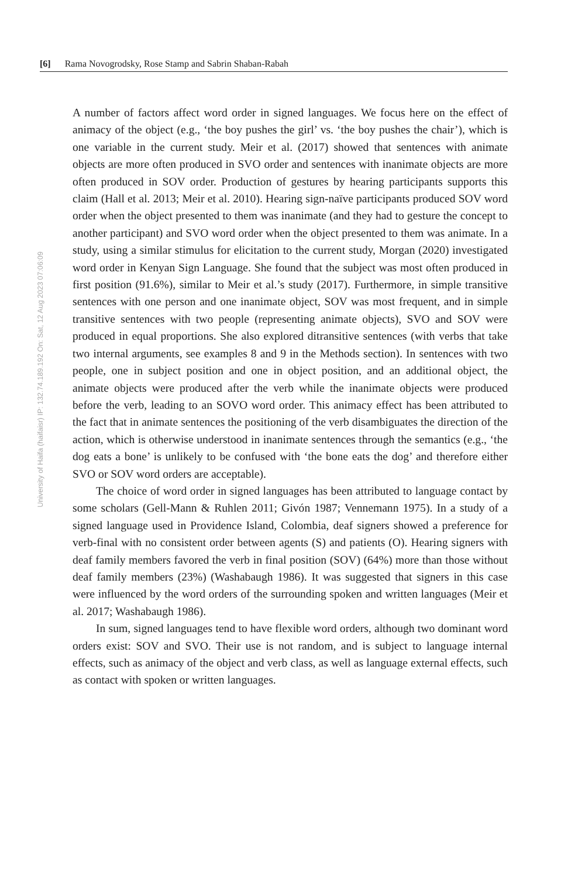[6] Rama Novogrodsky, Rose Stamp and Sabrin Shaban-Rabah
University of Haifa (haifaisr) IP: 132.74.189.192 On: Sat, 12 Aug 2023 07:06:09
A number of factors affect word order in signed languages. We focus here on the effect of animacy of the object (e.g., ‘the boy pushes the girl’ vs. ‘the boy pushes the chair’), which is one variable in the current study. Meir et al. (2017) showed that sentences with animate objects are more often produced in SVO order and sentences with inanimate objects are more often produced in SOV order. Production of gestures by hearing participants supports this claim (Hall et al. 2013; Meir et al. 2010). Hearing sign-naïve participants produced SOV word order when the object presented to them was inanimate (and they had to gesture the concept to another participant) and SVO word order when the object presented to them was animate. In a study, using a similar stimulus for elicitation to the current study, Morgan (2020) investigated word order in Kenyan Sign Language. She found that the subject was most often produced in first position (91.6%), similar to Meir et al.’s study (2017). Furthermore, in simple transitive sentences with one person and one inanimate object, SOV was most frequent, and in simple transitive sentences with two people (representing animate objects), SVO and SOV were produced in equal proportions. She also explored ditransitive sentences (with verbs that take two internal arguments, see examples 8 and 9 in the Methods section). In sentences with two people, one in subject position and one in object position, and an additional object, the animate objects were produced after the verb while the inanimate objects were produced before the verb, leading to an SOVO word order. This animacy effect has been attributed to the fact that in animate sentences the positioning of the verb disambiguates the direction of the action, which is otherwise understood in inanimate sentences through the semantics (e.g., ‘the dog eats a bone’ is unlikely to be confused with ‘the bone eats the dog’ and therefore either SVO or SOV word orders are acceptable).
The choice of word order in signed languages has been attributed to language contact by some scholars (Gell-Mann & Ruhlen 2011; Givón 1987; Vennemann 1975). In a study of a signed language used in Providence Island, Colombia, deaf signers showed a preference for verb-final with no consistent order between agents (S) and patients (O). Hearing signers with deaf family members favored the verb in final position (SOV) (64%) more than those without deaf family members (23%) (Washabaugh 1986). It was suggested that signers in this case were influenced by the word orders of the surrounding spoken and written languages (Meir et al. 2017; Washabaugh 1986).
In sum, signed languages tend to have flexible word orders, although two dominant word orders exist: SOV and SVO. Their use is not random, and is subject to language internal effects, such as animacy of the object and verb class, as well as language external effects, such as contact with spoken or written languages.